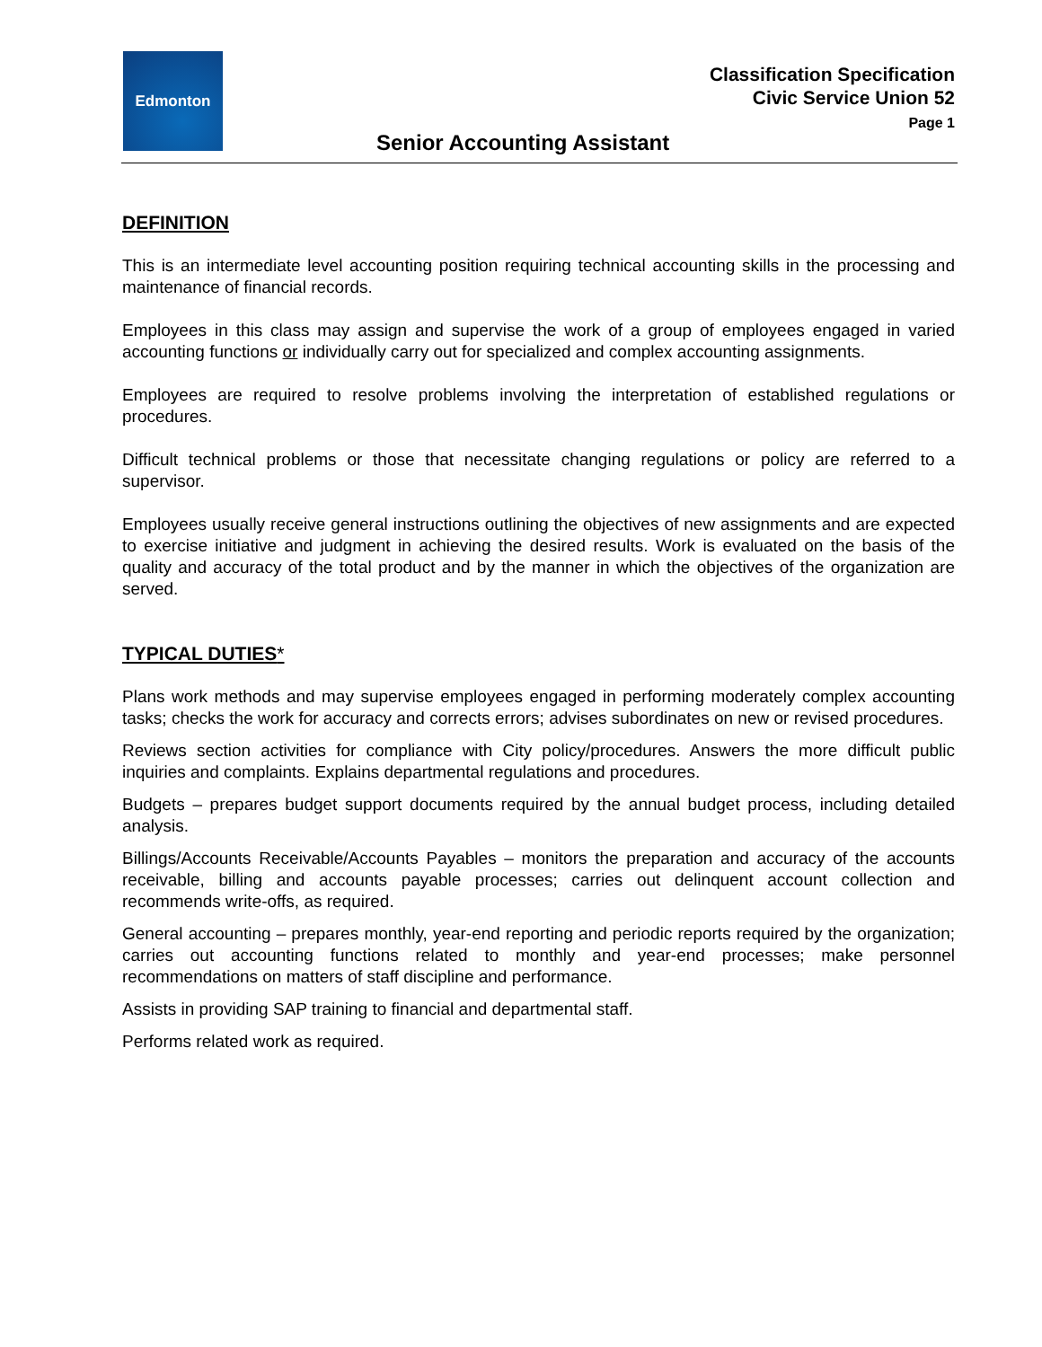Edmonton
Classification Specification
Civic Service Union 52
Page 1
Senior Accounting Assistant
DEFINITION
This is an intermediate level accounting position requiring technical accounting skills in the processing and maintenance of financial records.
Employees in this class may assign and supervise the work of a group of employees engaged in varied accounting functions or individually carry out for specialized and complex accounting assignments.
Employees are required to resolve problems involving the interpretation of established regulations or procedures.
Difficult technical problems or those that necessitate changing regulations or policy are referred to a supervisor.
Employees usually receive general instructions outlining the objectives of new assignments and are expected to exercise initiative and judgment in achieving the desired results. Work is evaluated on the basis of the quality and accuracy of the total product and by the manner in which the objectives of the organization are served.
TYPICAL DUTIES*
Plans work methods and may supervise employees engaged in performing moderately complex accounting tasks; checks the work for accuracy and corrects errors; advises subordinates on new or revised procedures.
Reviews section activities for compliance with City policy/procedures. Answers the more difficult public inquiries and complaints. Explains departmental regulations and procedures.
Budgets – prepares budget support documents required by the annual budget process, including detailed analysis.
Billings/Accounts Receivable/Accounts Payables – monitors the preparation and accuracy of the accounts receivable, billing and accounts payable processes; carries out delinquent account collection and recommends write-offs, as required.
General accounting – prepares monthly, year-end reporting and periodic reports required by the organization; carries out accounting functions related to monthly and year-end processes; make personnel recommendations on matters of staff discipline and performance.
Assists in providing SAP training to financial and departmental staff.
Performs related work as required.